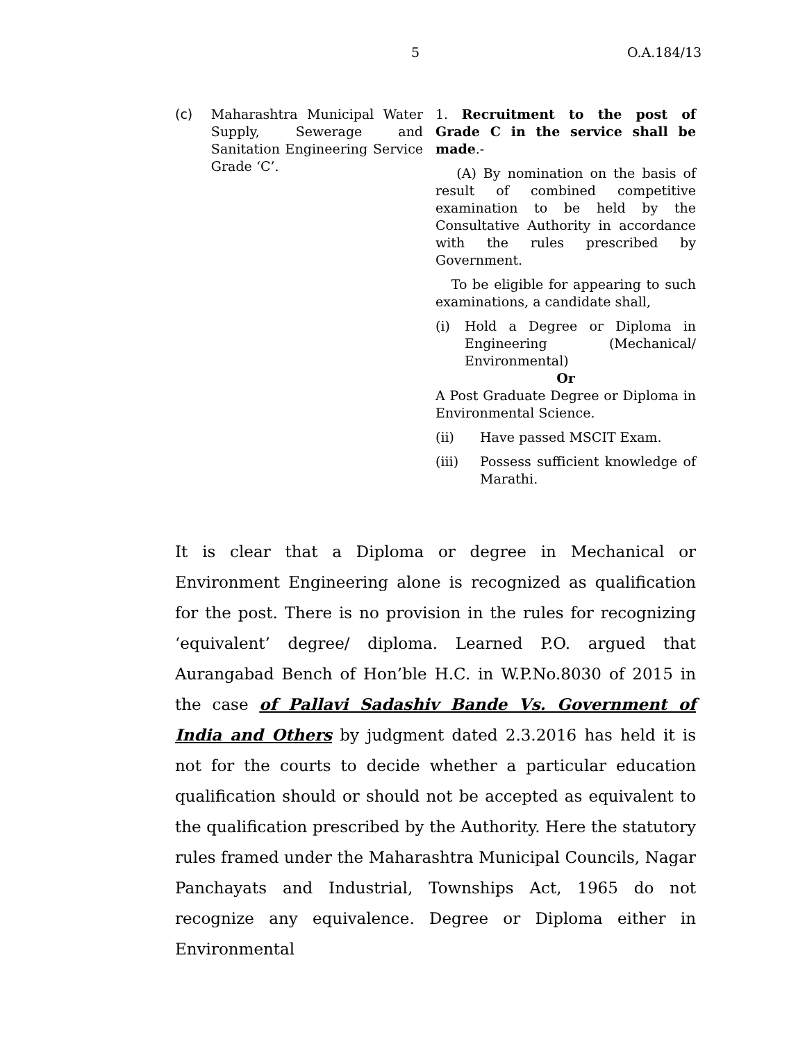5 O.A.184/13
(c) Maharashtra Municipal Water Supply, Sewerage and Sanitation Engineering Service Grade ‘C’.
1. Recruitment to the post of Grade C in the service shall be made.-
(A) By nomination on the basis of result of combined competitive examination to be held by the Consultative Authority in accordance with the rules prescribed by Government.
To be eligible for appearing to such examinations, a candidate shall,
(i) Hold a Degree or Diploma in Engineering (Mechanical/ Environmental)
Or
A Post Graduate Degree or Diploma in Environmental Science.
(ii) Have passed MSCIT Exam.
(iii) Possess sufficient knowledge of Marathi.
It is clear that a Diploma or degree in Mechanical or Environment Engineering alone is recognized as qualification for the post. There is no provision in the rules for recognizing ‘equivalent’ degree/ diploma. Learned P.O. argued that Aurangabad Bench of Hon’ble H.C. in W.P.No.8030 of 2015 in the case of Pallavi Sadashiv Bande Vs. Government of India and Others by judgment dated 2.3.2016 has held it is not for the courts to decide whether a particular education qualification should or should not be accepted as equivalent to the qualification prescribed by the Authority. Here the statutory rules framed under the Maharashtra Municipal Councils, Nagar Panchayats and Industrial, Townships Act, 1965 do not recognize any equivalence. Degree or Diploma either in Environmental